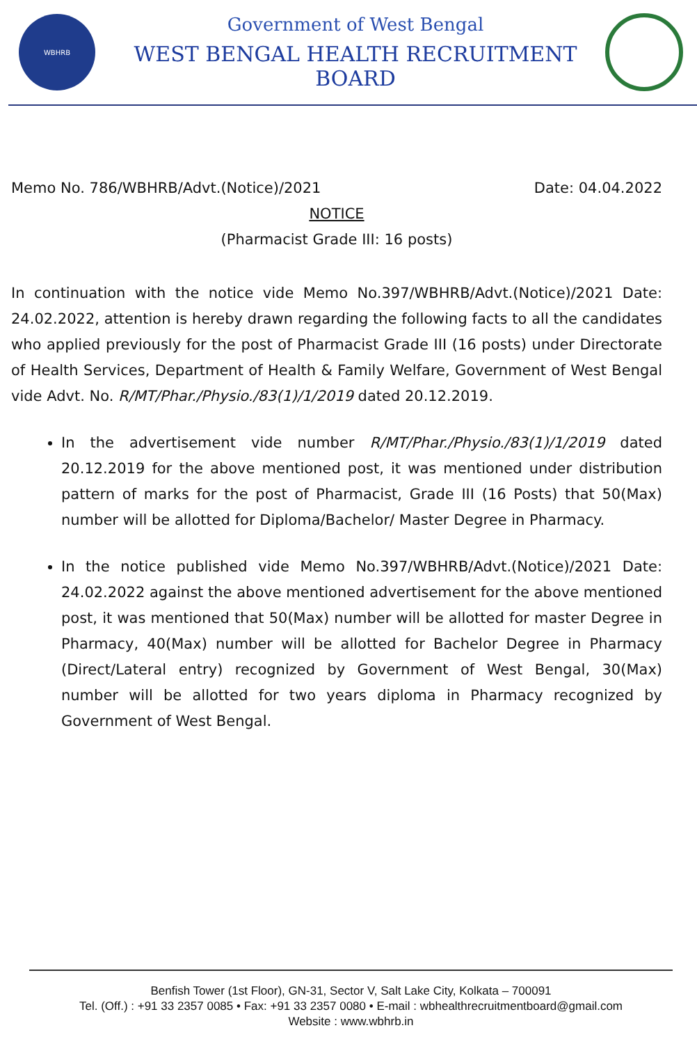WBHRB
Government of West Bengal
WEST BENGAL HEALTH RECRUITMENT BOARD
Memo No. 786/WBHRB/Advt.(Notice)/2021 Date: 04.04.2022
NOTICE
(Pharmacist Grade III: 16 posts)
In continuation with the notice vide Memo No.397/WBHRB/Advt.(Notice)/2021 Date: 24.02.2022, attention is hereby drawn regarding the following facts to all the candidates who applied previously for the post of Pharmacist Grade III (16 posts) under Directorate of Health Services, Department of Health & Family Welfare, Government of West Bengal vide Advt. No. R/MT/Phar./Physio./83(1)/1/2019 dated 20.12.2019.
In the advertisement vide number R/MT/Phar./Physio./83(1)/1/2019 dated 20.12.2019 for the above mentioned post, it was mentioned under distribution pattern of marks for the post of Pharmacist, Grade III (16 Posts) that 50(Max) number will be allotted for Diploma/Bachelor/ Master Degree in Pharmacy.
In the notice published vide Memo No.397/WBHRB/Advt.(Notice)/2021 Date: 24.02.2022 against the above mentioned advertisement for the above mentioned post, it was mentioned that 50(Max) number will be allotted for master Degree in Pharmacy, 40(Max) number will be allotted for Bachelor Degree in Pharmacy (Direct/Lateral entry) recognized by Government of West Bengal, 30(Max) number will be allotted for two years diploma in Pharmacy recognized by Government of West Bengal.
Benfish Tower (1st Floor), GN-31, Sector V, Salt Lake City, Kolkata – 700091
Tel. (Off.) : +91 33 2357 0085 • Fax: +91 33 2357 0080 • E-mail : wbhealthrecruitmentboard@gmail.com
Website : www.wbhrb.in